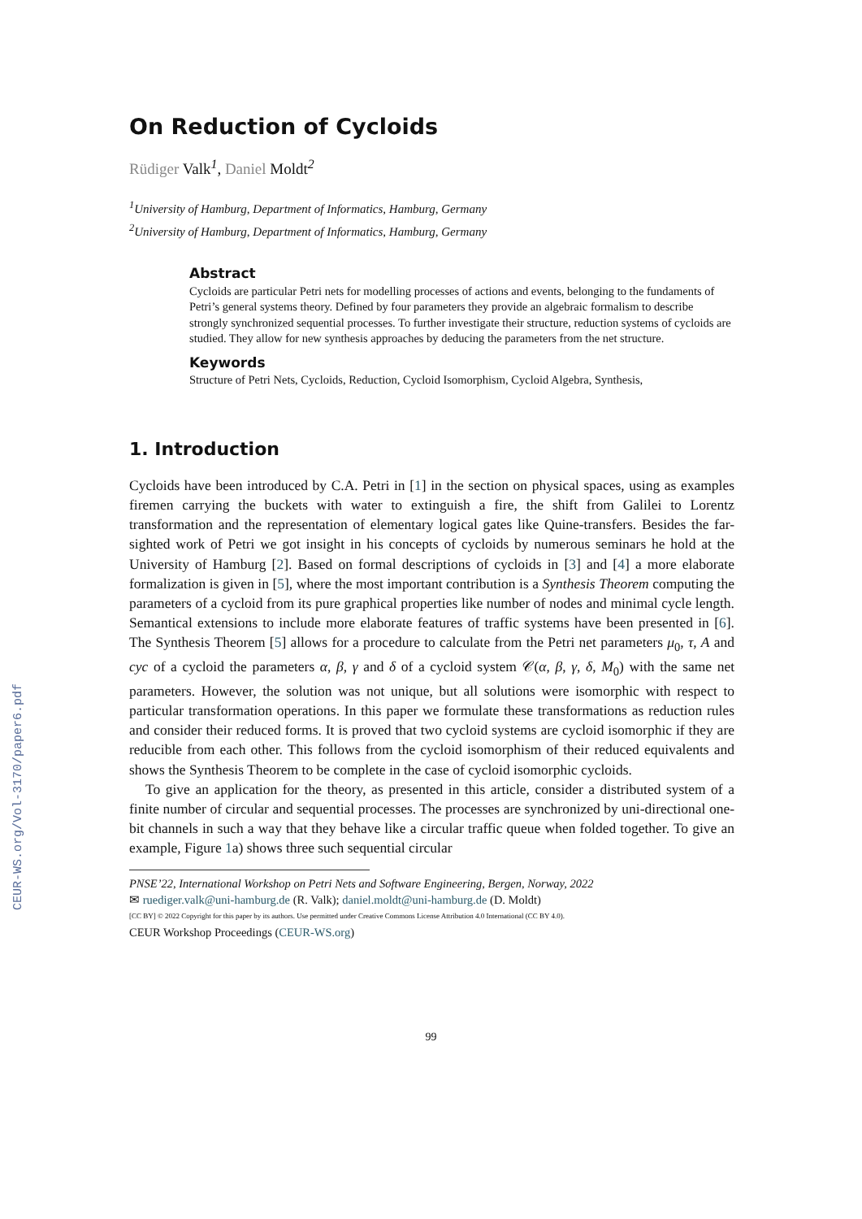CEUR-WS.org/Vol-3170/paper6.pdf
On Reduction of Cycloids
Rüdiger Valk<sup>1</sup>, Daniel Moldt<sup>2</sup>
<sup>1</sup> University of Hamburg, Department of Informatics, Hamburg, Germany
<sup>2</sup> University of Hamburg, Department of Informatics, Hamburg, Germany
Abstract
Cycloids are particular Petri nets for modelling processes of actions and events, belonging to the fundaments of Petri’s general systems theory. Defined by four parameters they provide an algebraic formalism to describe strongly synchronized sequential processes. To further investigate their structure, reduction systems of cycloids are studied. They allow for new synthesis approaches by deducing the parameters from the net structure.
Keywords
Structure of Petri Nets, Cycloids, Reduction, Cycloid Isomorphism, Cycloid Algebra, Synthesis,
1. Introduction
Cycloids have been introduced by C.A. Petri in [1] in the section on physical spaces, using as examples firemen carrying the buckets with water to extinguish a fire, the shift from Galilei to Lorentz transformation and the representation of elementary logical gates like Quine-transfers. Besides the far-sighted work of Petri we got insight in his concepts of cycloids by numerous seminars he hold at the University of Hamburg [2]. Based on formal descriptions of cycloids in [3] and [4] a more elaborate formalization is given in [5], where the most important contribution is a Synthesis Theorem computing the parameters of a cycloid from its pure graphical properties like number of nodes and minimal cycle length. Semantical extensions to include more elaborate features of traffic systems have been presented in [6]. The Synthesis Theorem [5] allows for a procedure to calculate from the Petri net parameters μ<sub>0</sub>, τ, A and cyc of a cycloid the parameters α, β, γ and δ of a cycloid system 𝒞(α, β, γ, δ, M<sub>0</sub>) with the same net parameters. However, the solution was not unique, but all solutions were isomorphic with respect to particular transformation operations. In this paper we formulate these transformations as reduction rules and consider their reduced forms. It is proved that two cycloid systems are cycloid isomorphic if they are reducible from each other. This follows from the cycloid isomorphism of their reduced equivalents and shows the Synthesis Theorem to be complete in the case of cycloid isomorphic cycloids.
To give an application for the theory, as presented in this article, consider a distributed system of a finite number of circular and sequential processes. The processes are synchronized by uni-directional one-bit channels in such a way that they behave like a circular traffic queue when folded together. To give an example, Figure 1a) shows three such sequential circular
PNSE’22, International Workshop on Petri Nets and Software Engineering, Bergen, Norway, 2022
✉ ruediger.valk@uni-hamburg.de (R. Valk); daniel.moldt@uni-hamburg.de (D. Moldt)
[CC BY] © 2022 Copyright for this paper by its authors. Use permitted under Creative Commons License Attribution 4.0 International (CC BY 4.0).
CEUR Workshop Proceedings (CEUR-WS.org)
99